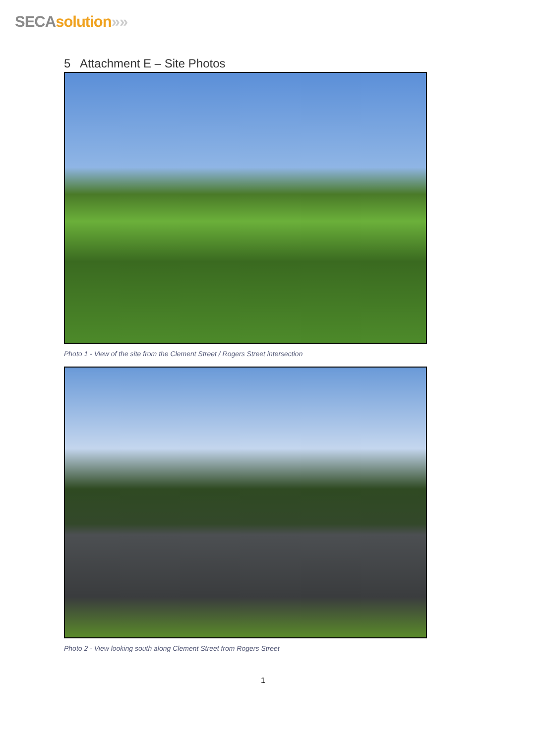SECA solution»»
5 Attachment E – Site Photos
Photo 1 - View of the site from the Clement Street / Rogers Street intersection
Photo 2 - View looking south along Clement Street from Rogers Street
1